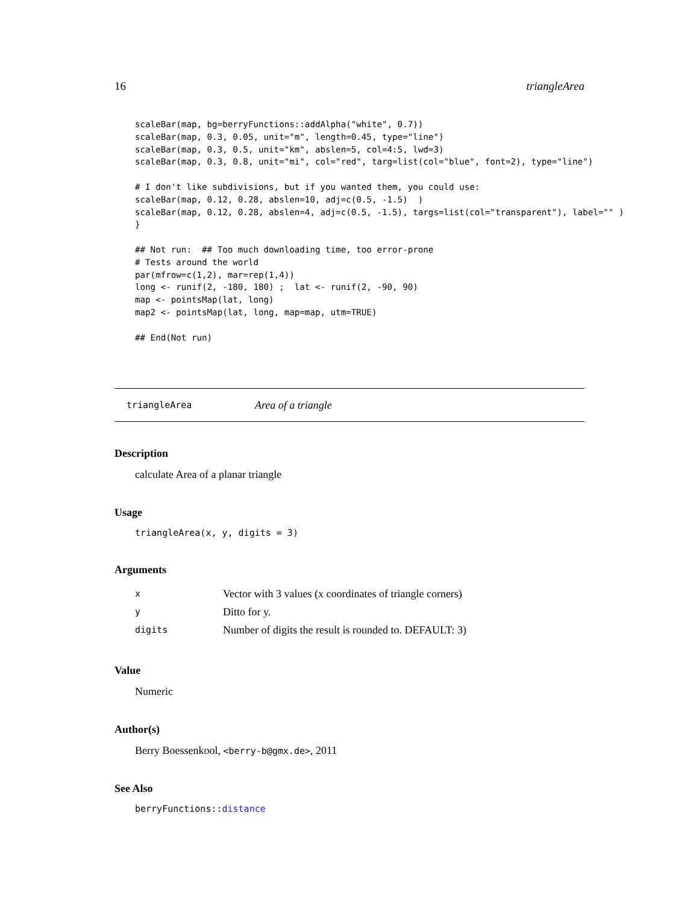16 triangleArea
scaleBar(map, bg=berryFunctions::addAlpha("white", 0.7))
scaleBar(map, 0.3, 0.05, unit="m", length=0.45, type="line")
scaleBar(map, 0.3, 0.5, unit="km", abslen=5, col=4:5, lwd=3)
scaleBar(map, 0.3, 0.8, unit="mi", col="red", targ=list(col="blue", font=2), type="line")

# I don't like subdivisions, but if you wanted them, you could use:
scaleBar(map, 0.12, 0.28, abslen=10, adj=c(0.5, -1.5)  )
scaleBar(map, 0.12, 0.28, abslen=4, adj=c(0.5, -1.5), targs=list(col="transparent"), label="" )
}

## Not run:  ## Too much downloading time, too error-prone
# Tests around the world
par(mfrow=c(1,2), mar=rep(1,4))
long <- runif(2, -180, 180) ;  lat <- runif(2, -90, 90)
map <- pointsMap(lat, long)
map2 <- pointsMap(lat, long, map=map, utm=TRUE)

## End(Not run)
triangleArea Area of a triangle
Description
calculate Area of a planar triangle
Usage
triangleArea(x, y, digits = 3)
Arguments
| x | Vector with 3 values (x coordinates of triangle corners) |
| y | Ditto for y. |
| digits | Number of digits the result is rounded to. DEFAULT: 3) |
Value
Numeric
Author(s)
Berry Boessenkool, <berry-b@gmx.de>, 2011
See Also
berryFunctions::distance